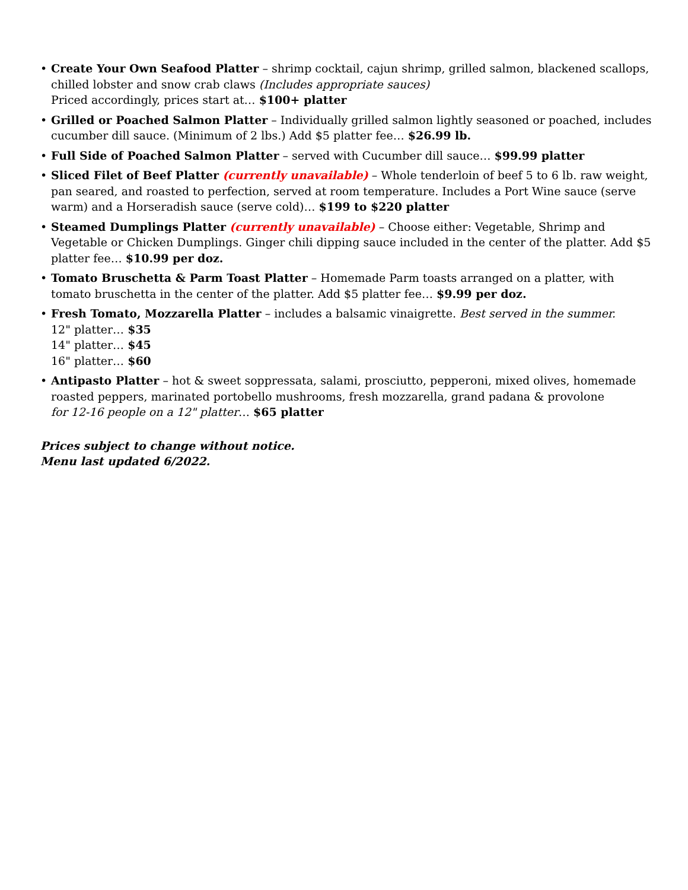• Create Your Own Seafood Platter – shrimp cocktail, cajun shrimp, grilled salmon, blackened scallops, chilled lobster and snow crab claws (Includes appropriate sauces)
Priced accordingly, prices start at… $100+ platter
• Grilled or Poached Salmon Platter – Individually grilled salmon lightly seasoned or poached, includes cucumber dill sauce. (Minimum of 2 lbs.) Add $5 platter fee… $26.99 lb.
• Full Side of Poached Salmon Platter – served with Cucumber dill sauce… $99.99 platter
• Sliced Filet of Beef Platter (currently unavailable) – Whole tenderloin of beef 5 to 6 lb. raw weight, pan seared, and roasted to perfection, served at room temperature. Includes a Port Wine sauce (serve warm) and a Horseradish sauce (serve cold)… $199 to $220 platter
• Steamed Dumplings Platter (currently unavailable) – Choose either: Vegetable, Shrimp and Vegetable or Chicken Dumplings. Ginger chili dipping sauce included in the center of the platter. Add $5 platter fee… $10.99 per doz.
• Tomato Bruschetta & Parm Toast Platter – Homemade Parm toasts arranged on a platter, with tomato bruschetta in the center of the platter. Add $5 platter fee… $9.99 per doz.
• Fresh Tomato, Mozzarella Platter – includes a balsamic vinaigrette. Best served in the summer.
12" platter… $35
14" platter… $45
16" platter… $60
• Antipasto Platter – hot & sweet soppressata, salami, prosciutto, pepperoni, mixed olives, homemade roasted peppers, marinated portobello mushrooms, fresh mozzarella, grand padana & provolone
for 12-16 people on a 12" platter… $65 platter
Prices subject to change without notice.
Menu last updated 6/2022.